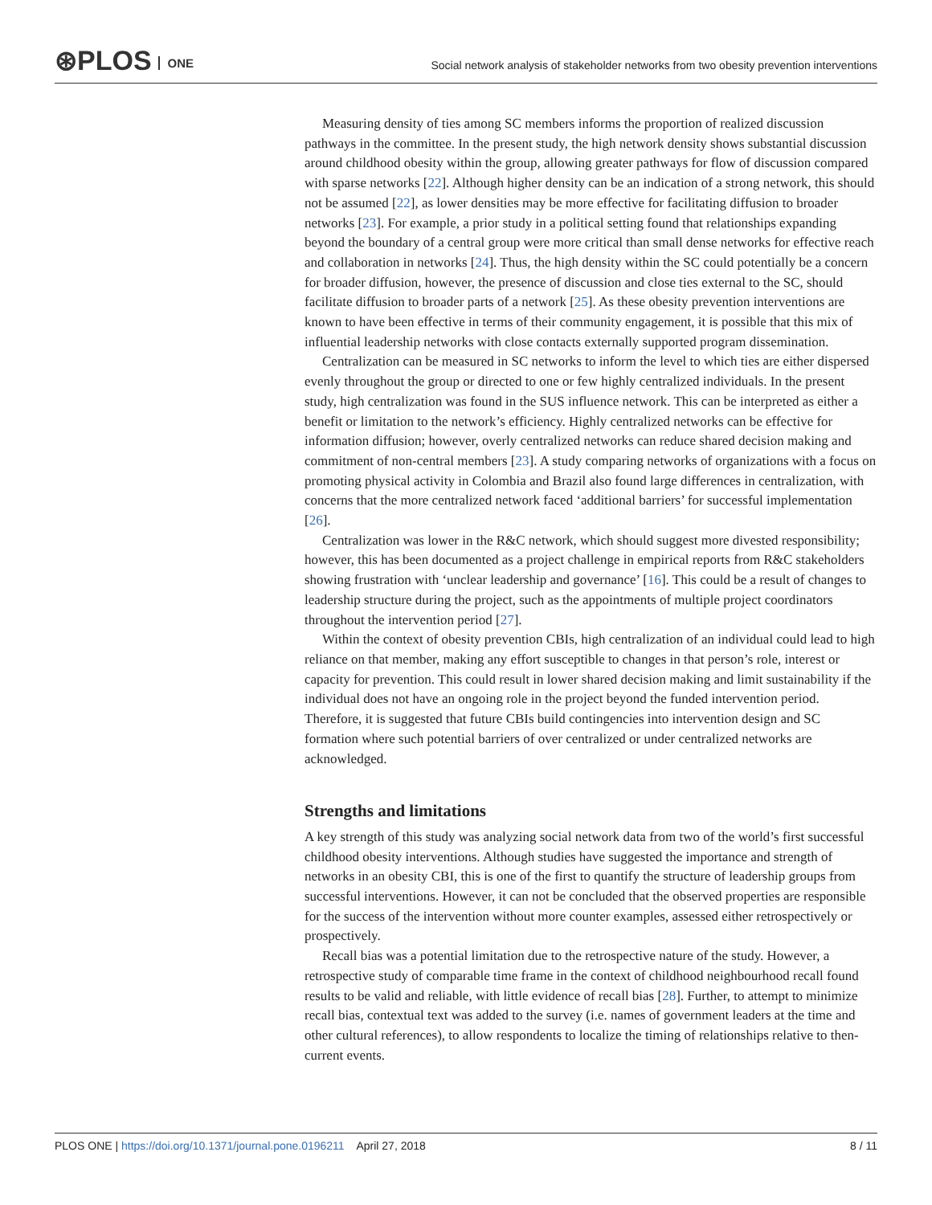⊛PLOS ONE
Social network analysis of stakeholder networks from two obesity prevention interventions
Measuring density of ties among SC members informs the proportion of realized discussion pathways in the committee. In the present study, the high network density shows substantial discussion around childhood obesity within the group, allowing greater pathways for flow of discussion compared with sparse networks [22]. Although higher density can be an indication of a strong network, this should not be assumed [22], as lower densities may be more effective for facilitating diffusion to broader networks [23]. For example, a prior study in a political setting found that relationships expanding beyond the boundary of a central group were more critical than small dense networks for effective reach and collaboration in networks [24]. Thus, the high density within the SC could potentially be a concern for broader diffusion, however, the presence of discussion and close ties external to the SC, should facilitate diffusion to broader parts of a network [25]. As these obesity prevention interventions are known to have been effective in terms of their community engagement, it is possible that this mix of influential leadership networks with close contacts externally supported program dissemination.
Centralization can be measured in SC networks to inform the level to which ties are either dispersed evenly throughout the group or directed to one or few highly centralized individuals. In the present study, high centralization was found in the SUS influence network. This can be interpreted as either a benefit or limitation to the network’s efficiency. Highly centralized networks can be effective for information diffusion; however, overly centralized networks can reduce shared decision making and commitment of non-central members [23]. A study comparing networks of organizations with a focus on promoting physical activity in Colombia and Brazil also found large differences in centralization, with concerns that the more centralized network faced ‘additional barriers’ for successful implementation [26].
Centralization was lower in the R&C network, which should suggest more divested responsibility; however, this has been documented as a project challenge in empirical reports from R&C stakeholders showing frustration with ‘unclear leadership and governance’ [16]. This could be a result of changes to leadership structure during the project, such as the appointments of multiple project coordinators throughout the intervention period [27].
Within the context of obesity prevention CBIs, high centralization of an individual could lead to high reliance on that member, making any effort susceptible to changes in that person’s role, interest or capacity for prevention. This could result in lower shared decision making and limit sustainability if the individual does not have an ongoing role in the project beyond the funded intervention period. Therefore, it is suggested that future CBIs build contingencies into intervention design and SC formation where such potential barriers of over centralized or under centralized networks are acknowledged.
Strengths and limitations
A key strength of this study was analyzing social network data from two of the world’s first successful childhood obesity interventions. Although studies have suggested the importance and strength of networks in an obesity CBI, this is one of the first to quantify the structure of leadership groups from successful interventions. However, it can not be concluded that the observed properties are responsible for the success of the intervention without more counter examples, assessed either retrospectively or prospectively.
Recall bias was a potential limitation due to the retrospective nature of the study. However, a retrospective study of comparable time frame in the context of childhood neighbourhood recall found results to be valid and reliable, with little evidence of recall bias [28]. Further, to attempt to minimize recall bias, contextual text was added to the survey (i.e. names of government leaders at the time and other cultural references), to allow respondents to localize the timing of relationships relative to then-current events.
PLOS ONE | https://doi.org/10.1371/journal.pone.0196211 April 27, 2018 8 / 11